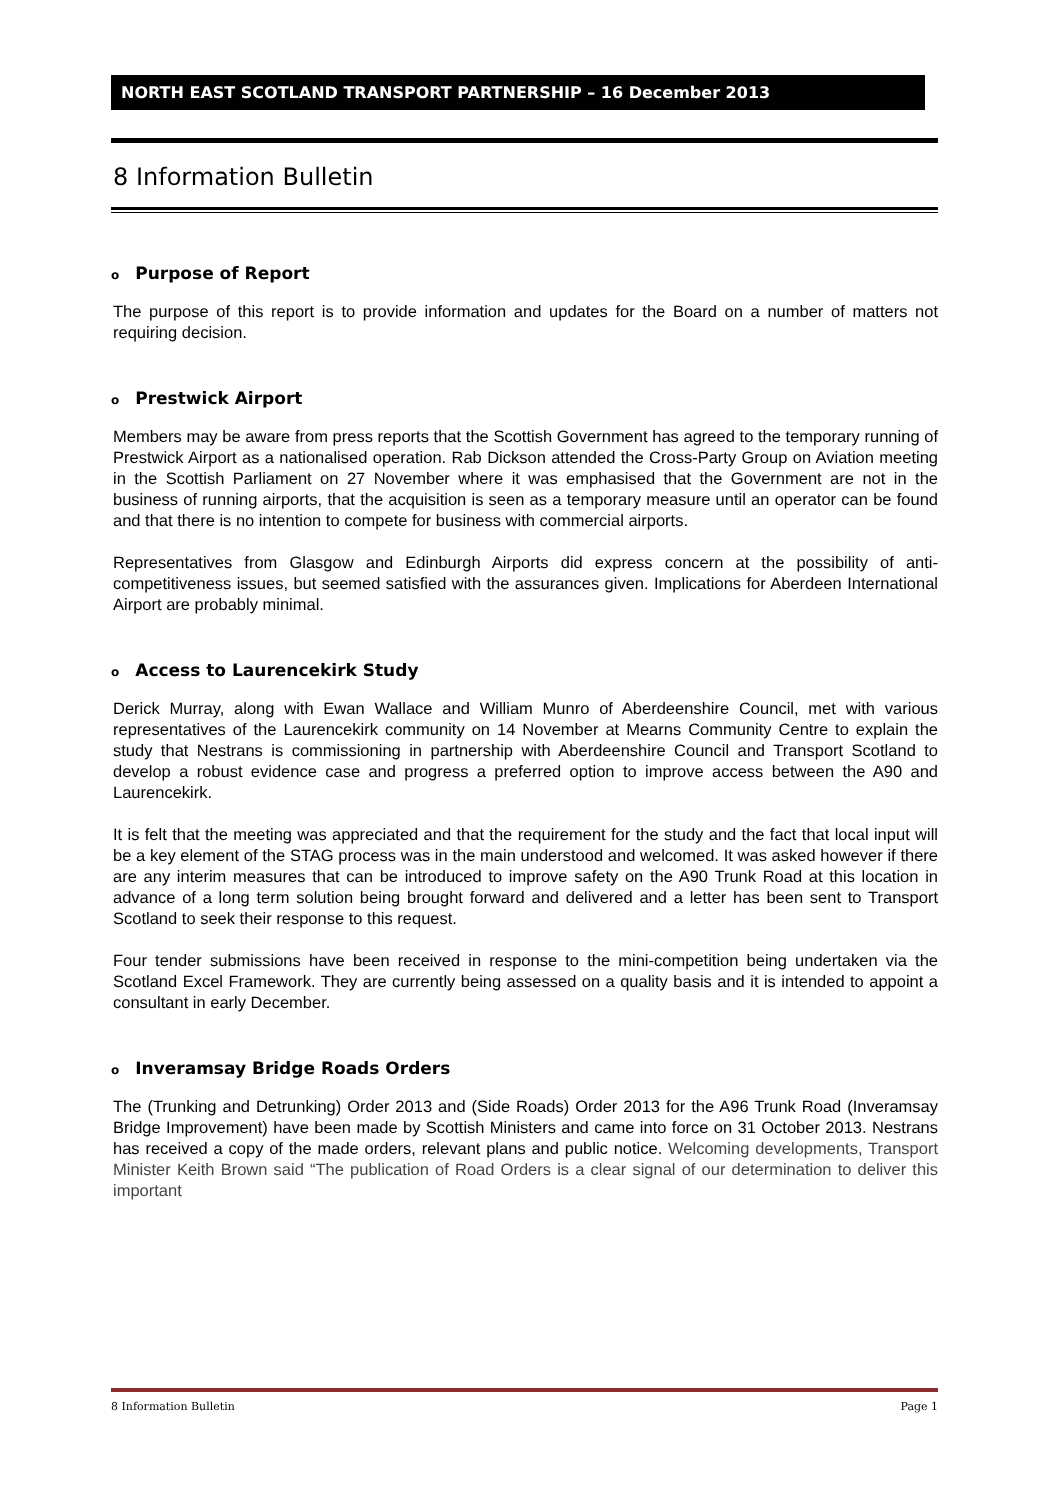NORTH EAST SCOTLAND TRANSPORT PARTNERSHIP – 16 December 2013
8 Information Bulletin
o Purpose of Report
The purpose of this report is to provide information and updates for the Board on a number of matters not requiring decision.
o Prestwick Airport
Members may be aware from press reports that the Scottish Government has agreed to the temporary running of Prestwick Airport as a nationalised operation. Rab Dickson attended the Cross-Party Group on Aviation meeting in the Scottish Parliament on 27 November where it was emphasised that the Government are not in the business of running airports, that the acquisition is seen as a temporary measure until an operator can be found and that there is no intention to compete for business with commercial airports.
Representatives from Glasgow and Edinburgh Airports did express concern at the possibility of anti-competitiveness issues, but seemed satisfied with the assurances given. Implications for Aberdeen International Airport are probably minimal.
o Access to Laurencekirk Study
Derick Murray, along with Ewan Wallace and William Munro of Aberdeenshire Council, met with various representatives of the Laurencekirk community on 14 November at Mearns Community Centre to explain the study that Nestrans is commissioning in partnership with Aberdeenshire Council and Transport Scotland to develop a robust evidence case and progress a preferred option to improve access between the A90 and Laurencekirk.
It is felt that the meeting was appreciated and that the requirement for the study and the fact that local input will be a key element of the STAG process was in the main understood and welcomed. It was asked however if there are any interim measures that can be introduced to improve safety on the A90 Trunk Road at this location in advance of a long term solution being brought forward and delivered and a letter has been sent to Transport Scotland to seek their response to this request.
Four tender submissions have been received in response to the mini-competition being undertaken via the Scotland Excel Framework. They are currently being assessed on a quality basis and it is intended to appoint a consultant in early December.
o Inveramsay Bridge Roads Orders
The (Trunking and Detrunking) Order 2013 and (Side Roads) Order 2013 for the A96 Trunk Road (Inveramsay Bridge Improvement) have been made by Scottish Ministers and came into force on 31 October 2013. Nestrans has received a copy of the made orders, relevant plans and public notice. Welcoming developments, Transport Minister Keith Brown said “The publication of Road Orders is a clear signal of our determination to deliver this important
8 Information Bulletin Page 1